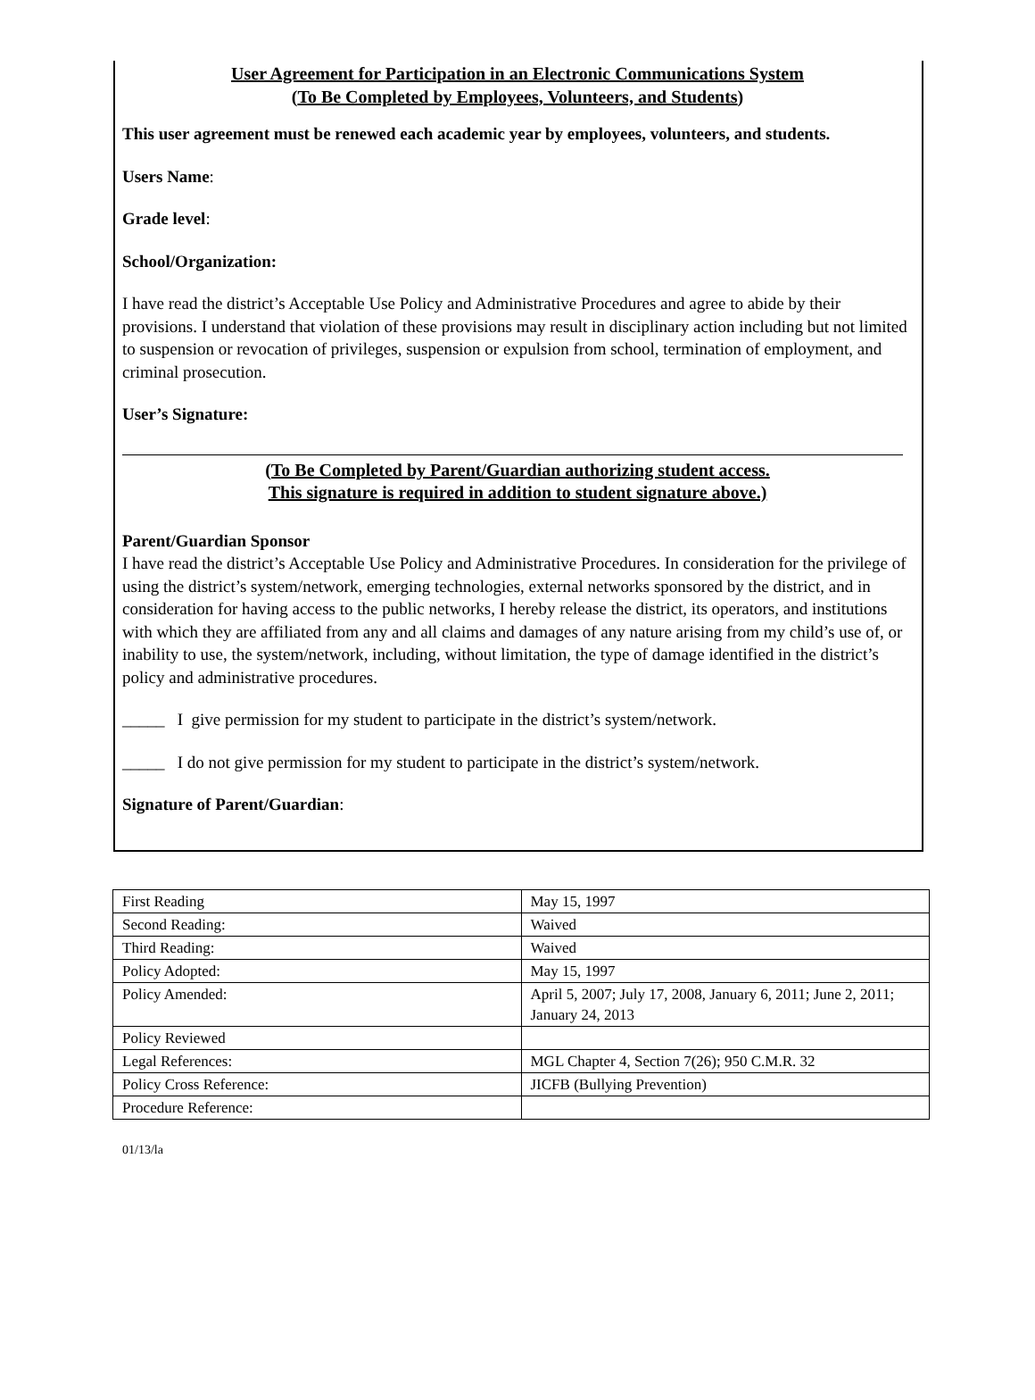User Agreement for Participation in an Electronic Communications System
(To Be Completed by Employees, Volunteers, and Students)
This user agreement must be renewed each academic year by employees, volunteers, and students.
Users Name:
Grade level:
School/Organization:
I have read the district’s Acceptable Use Policy and Administrative Procedures and agree to abide by their provisions. I understand that violation of these provisions may result in disciplinary action including but not limited to suspension or revocation of privileges, suspension or expulsion from school, termination of employment, and criminal prosecution.
User’s Signature:
(To Be Completed by Parent/Guardian authorizing student access.
This signature is required in addition to student signature above.)
Parent/Guardian Sponsor
I have read the district’s Acceptable Use Policy and Administrative Procedures. In consideration for the privilege of using the district’s system/network, emerging technologies, external networks sponsored by the district, and in consideration for having access to the public networks, I hereby release the district, its operators, and institutions with which they are affiliated from any and all claims and damages of any nature arising from my child’s use of, or inability to use, the system/network, including, without limitation, the type of damage identified in the district’s policy and administrative procedures.
_____ I give permission for my student to participate in the district’s system/network.
_____ I do not give permission for my student to participate in the district’s system/network.
Signature of Parent/Guardian:
| First Reading | May 15, 1997 |
| Second Reading: | Waived |
| Third Reading: | Waived |
| Policy Adopted: | May 15, 1997 |
| Policy Amended: | April 5, 2007; July 17, 2008, January 6, 2011; June 2, 2011; January 24, 2013 |
| Policy Reviewed | |
| Legal References: | MGL Chapter 4, Section 7(26); 950 C.M.R. 32 |
| Policy Cross Reference: | JICFB (Bullying Prevention) |
| Procedure Reference: | |
01/13/la